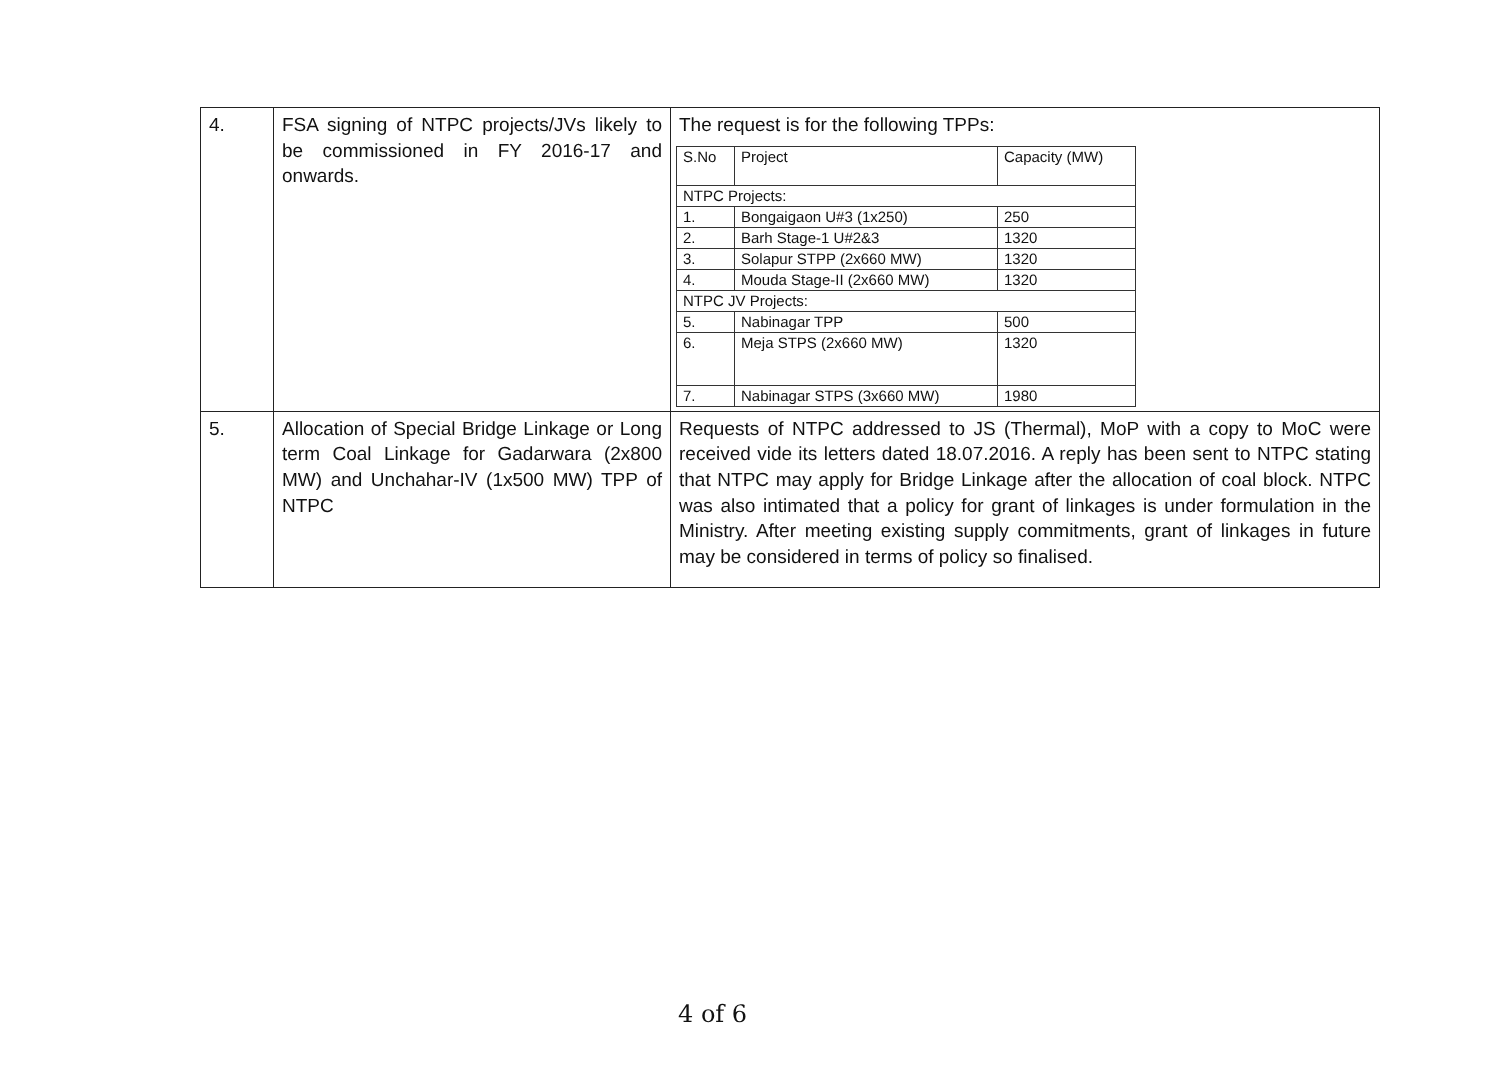| 4. | FSA signing of NTPC projects/JVs likely to be commissioned in FY 2016-17 and onwards. | The request is for the following TPPs: / S.No / Project / Capacity (MW) / / NTPC Projects: / / / / 1. / Bongaigaon U#3 (1x250) / 250 / / 2. / Barh Stage-1 U#2&3 / 1320 / / 3. / Solapur STPP (2x660 MW) / 1320 / / 4. / Mouda Stage-II (2x660 MW) / 1320 / / NTPC JV Projects: / / / / 5. / Nabinagar TPP / 500 / / 6. / Meja STPS (2x660 MW) / 1320 / / 7. / Nabinagar STPS (3x660 MW) / 1980 / |
| 5. | Allocation of Special Bridge Linkage or Long term Coal Linkage for Gadarwara (2x800 MW) and Unchahar-IV (1x500 MW) TPP of NTPC | Requests of NTPC addressed to JS (Thermal), MoP with a copy to MoC were received vide its letters dated 18.07.2016. A reply has been sent to NTPC stating that NTPC may apply for Bridge Linkage after the allocation of coal block. NTPC was also intimated that a policy for grant of linkages is under formulation in the Ministry. After meeting existing supply commitments, grant of linkages in future may be considered in terms of policy so finalised. |
4 of 6